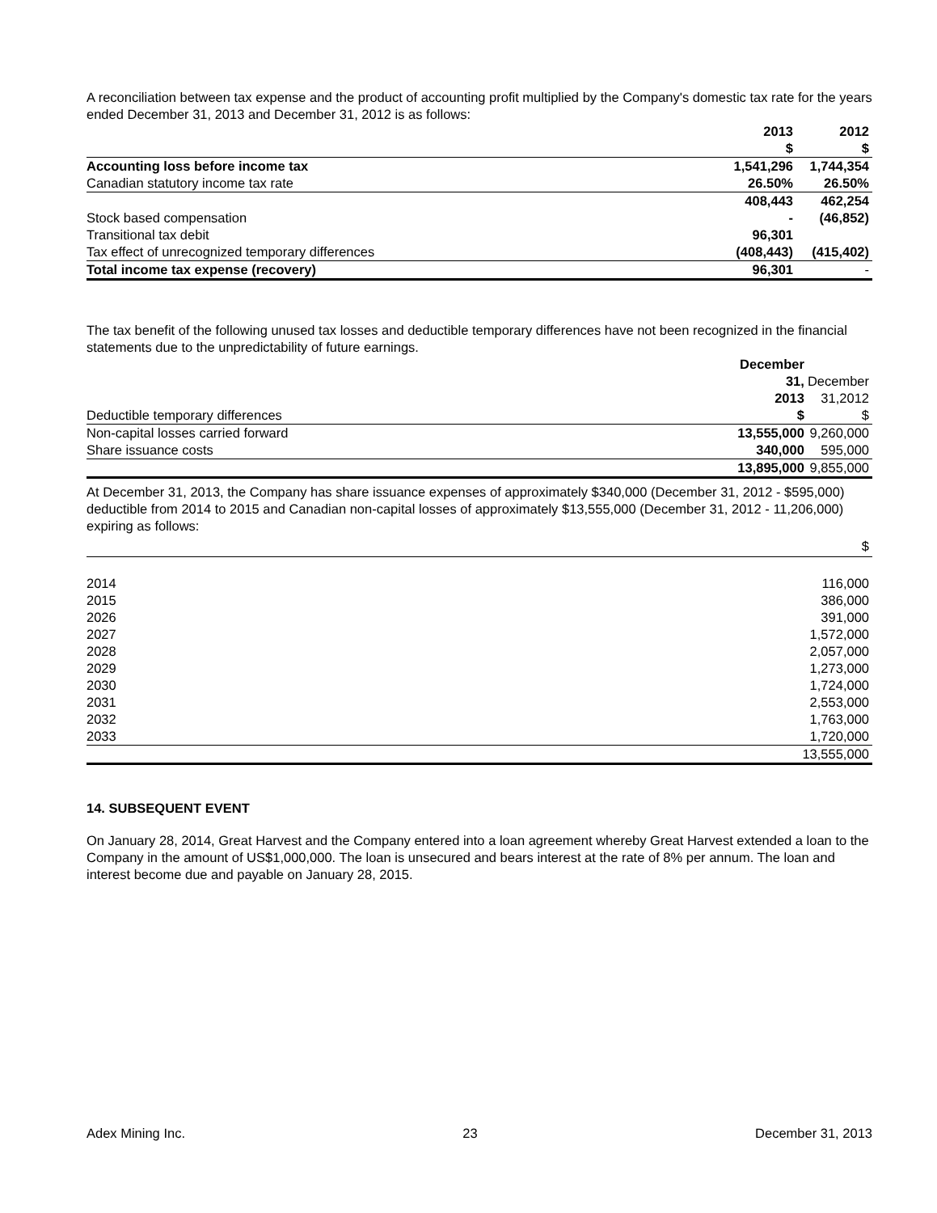A reconciliation between tax expense and the product of accounting profit multiplied by the Company's domestic tax rate for the years ended December 31, 2013 and December 31, 2012 is as follows:
| | 2013 $ | 2012 $ |
| Accounting loss before income tax | 1,541,296 | 1,744,354 |
| Canadian statutory income tax rate | 26.50% | 26.50% |
| | 408,443 | 462,254 |
| Stock based compensation | - | (46,852) |
| Transitional tax debit | 96,301 | |
| Tax effect of unrecognized temporary differences | (408,443) | (415,402) |
| Total income tax expense (recovery) | 96,301 | - |
The tax benefit of the following unused tax losses and deductible temporary differences have not been recognized in the financial statements due to the unpredictability of future earnings.
| Deductible temporary differences | December 31, 2013 $ | December 31,2012 $ |
| Non-capital losses carried forward | 13,555,000 | 9,260,000 |
| Share issuance costs | 340,000 | 595,000 |
| | 13,895,000 | 9,855,000 |
At December 31, 2013, the Company has share issuance expenses of approximately $340,000 (December 31, 2012 - $595,000) deductible from 2014 to 2015 and Canadian non-capital losses of approximately $13,555,000 (December 31, 2012 - 11,206,000) expiring as follows:
| | $ |
| 2014 | 116,000 |
| 2015 | 386,000 |
| 2026 | 391,000 |
| 2027 | 1,572,000 |
| 2028 | 2,057,000 |
| 2029 | 1,273,000 |
| 2030 | 1,724,000 |
| 2031 | 2,553,000 |
| 2032 | 1,763,000 |
| 2033 | 1,720,000 |
| | 13,555,000 |
14. SUBSEQUENT EVENT
On January 28, 2014, Great Harvest and the Company entered into a loan agreement whereby Great Harvest extended a loan to the Company in the amount of US$1,000,000. The loan is unsecured and bears interest at the rate of 8% per annum. The loan and interest become due and payable on January 28, 2015.
Adex Mining Inc. 23 December 31, 2013